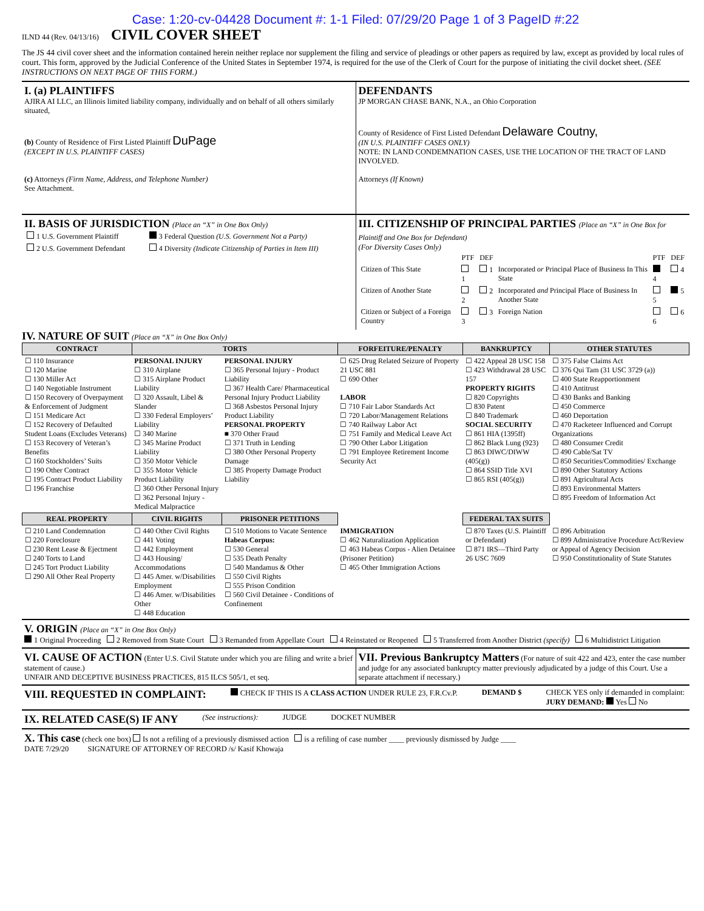Case: 1:20-cv-04428 Document #: 1-1 Filed: 07/29/20 Page 1 of 3 PageID #:22
ILND 44 (Rev. 04/13/16)
CIVIL COVER SHEET
The JS 44 civil cover sheet and the information contained herein neither replace nor supplement the filing and service of pleadings or other papers as required by law, except as provided by local rules of court. This form, approved by the Judicial Conference of the United States in September 1974, is required for the use of the Clerk of Court for the purpose of initiating the civil docket sheet. (SEE INSTRUCTIONS ON NEXT PAGE OF THIS FORM.)
I. (a) PLAINTIFFS
AJIRA AI LLC, an Illinois limited liability company, individually and on behalf of all others similarly situated,
(b) County of Residence of First Listed Plaintiff DuPage
(EXCEPT IN U.S. PLAINTIFF CASES)
(c) Attorneys (Firm Name, Address, and Telephone Number)
See Attachment.
DEFENDANTS
JP MORGAN CHASE BANK, N.A., an Ohio Corporation
County of Residence of First Listed Defendant Delaware Coutny,
(IN U.S. PLAINTIFF CASES ONLY)
NOTE: IN LAND CONDEMNATION CASES, USE THE LOCATION OF THE TRACT OF LAND INVOLVED.
Attorneys (If Known)
II. BASIS OF JURISDICTION (Place an “X” in One Box Only)
| 1 U.S. Government Plaintiff | 3 Federal Question (U.S. Government Not a Party) |
| 2 U.S. Government Defendant | 4 Diversity (Indicate Citizenship of Parties in Item III) |
III. CITIZENSHIP OF PRINCIPAL PARTIES (Place an “X” in One Box for Plaintiff and One Box for Defendant)
(For Diversity Cases Only)
| | PTF | DEF | | PTF | DEF |
| Citizen of This State | 1 | 1 | Incorporated or Principal Place of Business In This State | 4 | 4 |
| Citizen of Another State | 2 | 2 | Incorporated and Principal Place of Business In Another State | 5 | 5 |
| Citizen or Subject of a Foreign Country | 3 | 3 | Foreign Nation | 6 | 6 |
IV. NATURE OF SUIT (Place an “X” in One Box Only)
| CONTRACT | TORTS | | FORFEITURE/PENALTY | BANKRUPTCY | OTHER STATUTES |
| --- | --- | --- | --- | --- | --- |
| ☐ 110 Insurance ☐ 120 Marine ☐ 130 Miller Act ☐ 140 Negotiable Instrument ☐ 150 Recovery of Overpayment & Enforcement of Judgment ☐ 151 Medicare Act ☐ 152 Recovery of Defaulted Student Loans (Excludes Veterans) ☐ 153 Recovery of Veteran’s Benefits ☐ 160 Stockholders’ Suits ☐ 190 Other Contract ☐ 195 Contract Product Liability ☐ 196 Franchise | PERSONAL INJURY ☐ 310 Airplane ☐ 315 Airplane Product Liability ☐ 320 Assault, Libel & Slander ☐ 330 Federal Employers’ Liability ☐ 340 Marine ☐ 345 Marine Product Liability ☐ 350 Motor Vehicle ☐ 355 Motor Vehicle Product Liability ☐ 360 Other Personal Injury ☐ 362 Personal Injury - Medical Malpractice | PERSONAL INJURY ☐ 365 Personal Injury - Product Liability ☐ 367 Health Care/ Pharmaceutical Personal Injury Product Liability ☐ 368 Asbestos Personal Injury Product Liability PERSONAL PROPERTY ■ 370 Other Fraud ☐ 371 Truth in Lending ☐ 380 Other Personal Property Damage ☐ 385 Property Damage Product Liability | ☐ 625 Drug Related Seizure of Property 21 USC 881 ☐ 690 Other LABOR ☐ 710 Fair Labor Standards Act ☐ 720 Labor/Management Relations ☐ 740 Railway Labor Act ☐ 751 Family and Medical Leave Act ☐ 790 Other Labor Litigation ☐ 791 Employee Retirement Income Security Act | ☐ 422 Appeal 28 USC 158 ☐ 423 Withdrawal 28 USC 157 PROPERTY RIGHTS ☐ 820 Copyrights ☐ 830 Patent ☐ 840 Trademark SOCIAL SECURITY ☐ 861 HIA (1395ff) ☐ 862 Black Lung (923) ☐ 863 DIWC/DIWW (405(g)) ☐ 864 SSID Title XVI ☐ 865 RSI (405(g)) | ☐ 375 False Claims Act ☐ 376 Qui Tam (31 USC 3729 (a)) ☐ 400 State Reapportionment ☐ 410 Antitrust ☐ 430 Banks and Banking ☐ 450 Commerce ☐ 460 Deportation ☐ 470 Racketeer Influenced and Corrupt Organizations ☐ 480 Consumer Credit ☐ 490 Cable/Sat TV ☐ 850 Securities/Commodities/ Exchange ☐ 890 Other Statutory Actions ☐ 891 Agricultural Acts ☐ 893 Environmental Matters ☐ 895 Freedom of Information Act |
| REAL PROPERTY | CIVIL RIGHTS | PRISONER PETITIONS | | FEDERAL TAX SUITS | |
| ☐ 210 Land Condemnation ☐ 220 Foreclosure ☐ 230 Rent Lease & Ejectment ☐ 240 Torts to Land ☐ 245 Tort Product Liability ☐ 290 All Other Real Property | ☐ 440 Other Civil Rights ☐ 441 Voting ☐ 442 Employment ☐ 443 Housing/ Accommodations ☐ 445 Amer. w/Disabilities Employment ☐ 446 Amer. w/Disabilities Other ☐ 448 Education | ☐ 510 Motions to Vacate Sentence Habeas Corpus: ☐ 530 General ☐ 535 Death Penalty ☐ 540 Mandamus & Other ☐ 550 Civil Rights ☐ 555 Prison Condition ☐ 560 Civil Detainee - Conditions of Confinement | IMMIGRATION ☐ 462 Naturalization Application ☐ 463 Habeas Corpus - Alien Detainee (Prisoner Petition) ☐ 465 Other Immigration Actions | ☐ 870 Taxes (U.S. Plaintiff or Defendant) ☐ 871 IRS—Third Party 26 USC 7609 | ☐ 896 Arbitration ☐ 899 Administrative Procedure Act/Review or Appeal of Agency Decision ☐ 950 Constitutionality of State Statutes |
V. ORIGIN (Place an “X” in One Box Only)
1 Original Proceeding 2 Removed from State Court 3 Remanded from Appellate Court 4 Reinstated or Reopened 5 Transferred from Another District (specify) 6 Multidistrict Litigation
VI. CAUSE OF ACTION (Enter U.S. Civil Statute under which you are filing and write a brief statement of cause.)
UNFAIR AND DECEPTIVE BUSINESS PRACTICES, 815 ILCS 505/1, et seq.
VII. Previous Bankruptcy Matters (For nature of suit 422 and 423, enter the case number and judge for any associated bankruptcy matter previously adjudicated by a judge of this Court. Use a separate attachment if necessary.)
VIII. REQUESTED IN COMPLAINT:
CHECK IF THIS IS A CLASS ACTION UNDER RULE 23, F.R.Cv.P.
DEMAND $ CHECK YES only if demanded in complaint:
JURY DEMAND: Yes No
IX. RELATED CASE(S) IF ANY
(See instructions): JUDGE DOCKET NUMBER
X. This case (check one box) Is not a refiling of a previously dismissed action is a refiling of case number ____ previously dismissed by Judge ____
DATE 7/29/20 SIGNATURE OF ATTORNEY OF RECORD /s/ Kasif Khowaja